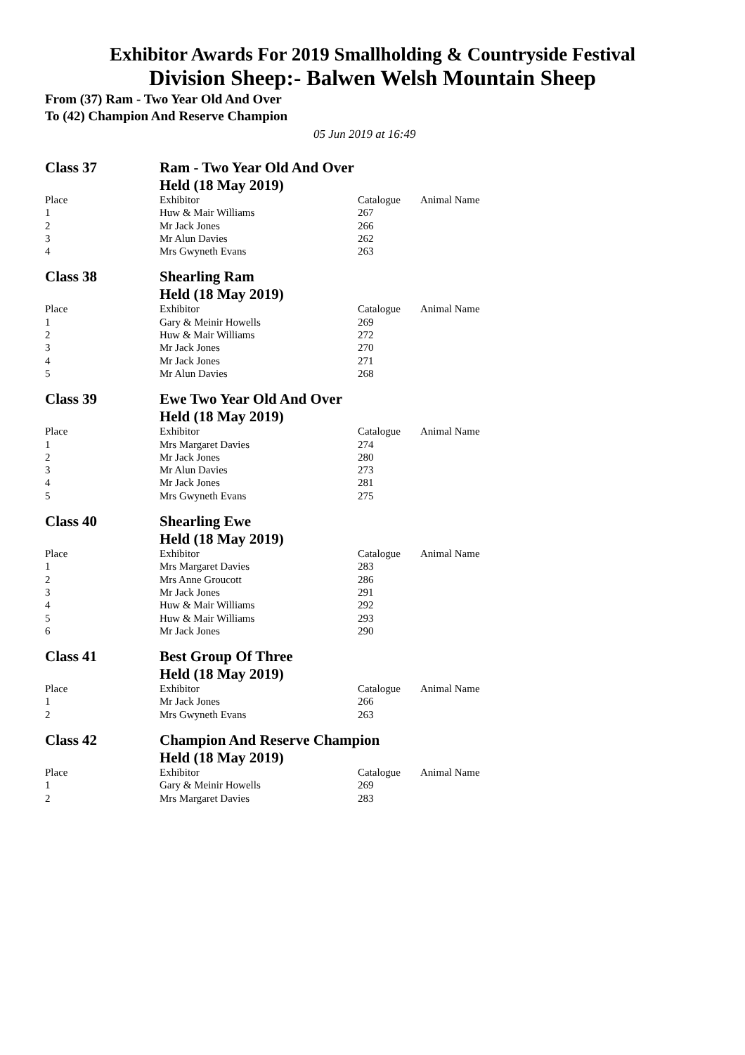Exhibitor Awards For 2019 Smallholding & Countryside Festival
Division Sheep:- Balwen Welsh Mountain Sheep
From (37) Ram - Two Year Old And Over
To (42) Champion And Reserve Champion
05 Jun 2019 at 16:49
| Class 37 | Ram - Two Year Old And Over | | |
| | Held (18 May 2019) | | |
| Place | Exhibitor | Catalogue | Animal Name |
| 1 | Huw & Mair Williams | 267 | |
| 2 | Mr Jack Jones | 266 | |
| 3 | Mr Alun Davies | 262 | |
| 4 | Mrs Gwyneth Evans | 263 | |
| Class 38 | Shearling Ram | | |
| | Held (18 May 2019) | | |
| Place | Exhibitor | Catalogue | Animal Name |
| 1 | Gary & Meinir Howells | 269 | |
| 2 | Huw & Mair Williams | 272 | |
| 3 | Mr Jack Jones | 270 | |
| 4 | Mr Jack Jones | 271 | |
| 5 | Mr Alun Davies | 268 | |
| Class 39 | Ewe Two Year Old And Over | | |
| | Held (18 May 2019) | | |
| Place | Exhibitor | Catalogue | Animal Name |
| 1 | Mrs Margaret Davies | 274 | |
| 2 | Mr Jack Jones | 280 | |
| 3 | Mr Alun Davies | 273 | |
| 4 | Mr Jack Jones | 281 | |
| 5 | Mrs Gwyneth Evans | 275 | |
| Class 40 | Shearling Ewe | | |
| | Held (18 May 2019) | | |
| Place | Exhibitor | Catalogue | Animal Name |
| 1 | Mrs Margaret Davies | 283 | |
| 2 | Mrs Anne Groucott | 286 | |
| 3 | Mr Jack Jones | 291 | |
| 4 | Huw & Mair Williams | 292 | |
| 5 | Huw & Mair Williams | 293 | |
| 6 | Mr Jack Jones | 290 | |
| Class 41 | Best Group Of Three | | |
| | Held (18 May 2019) | | |
| Place | Exhibitor | Catalogue | Animal Name |
| 1 | Mr Jack Jones | 266 | |
| 2 | Mrs Gwyneth Evans | 263 | |
| Class 42 | Champion And Reserve Champion | | |
| | Held (18 May 2019) | | |
| Place | Exhibitor | Catalogue | Animal Name |
| 1 | Gary & Meinir Howells | 269 | |
| 2 | Mrs Margaret Davies | 283 | |